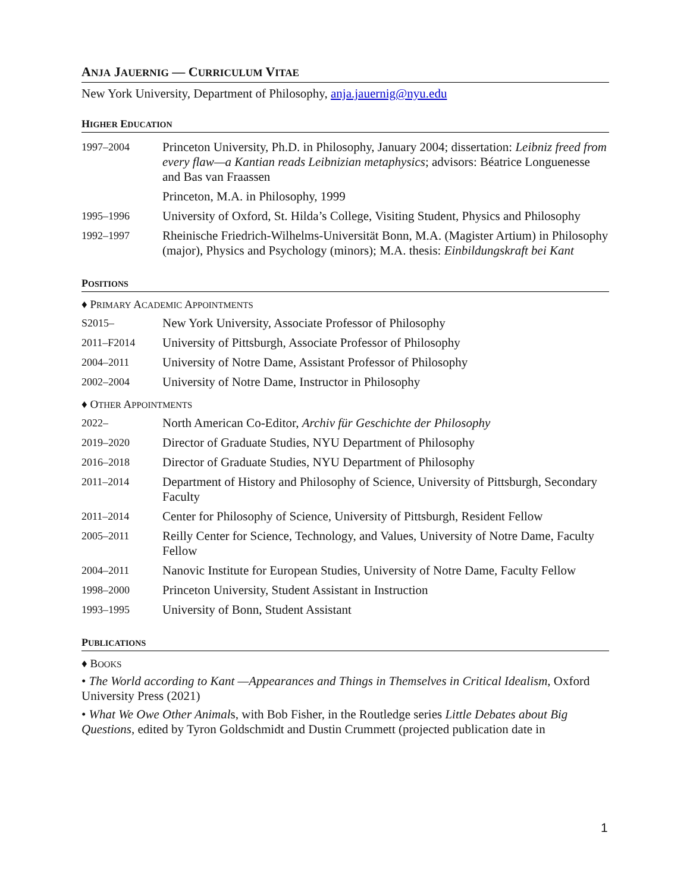ANJA JAUERNIG — CURRICULUM VITAE
New York University, Department of Philosophy, anja.jauernig@nyu.edu
HIGHER EDUCATION
| 1997–2004 | Princeton University, Ph.D. in Philosophy, January 2004; dissertation: Leibniz freed from every flaw—a Kantian reads Leibnizian metaphysics ; advisors: Béatrice Longuenesse and Bas van Fraassen |
| | Princeton, M.A. in Philosophy, 1999 |
| 1995–1996 | University of Oxford, St. Hilda’s College, Visiting Student, Physics and Philosophy |
| 1992–1997 | Rheinische Friedrich-Wilhelms-Universität Bonn, M.A. (Magister Artium) in Philosophy (major), Physics and Psychology (minors); M.A. thesis: Einbildungskraft bei Kant |
POSITIONS
♦ PRIMARY ACADEMIC APPOINTMENTS
| S2015– | New York University, Associate Professor of Philosophy |
| 2011–F2014 | University of Pittsburgh, Associate Professor of Philosophy |
| 2004–2011 | University of Notre Dame, Assistant Professor of Philosophy |
| 2002–2004 | University of Notre Dame, Instructor in Philosophy |
♦ OTHER APPOINTMENTS
| 2022– | North American Co-Editor, Archiv für Geschichte der Philosophy |
| 2019–2020 | Director of Graduate Studies, NYU Department of Philosophy |
| 2016–2018 | Director of Graduate Studies, NYU Department of Philosophy |
| 2011–2014 | Department of History and Philosophy of Science, University of Pittsburgh, Secondary Faculty |
| 2011–2014 | Center for Philosophy of Science, University of Pittsburgh, Resident Fellow |
| 2005–2011 | Reilly Center for Science, Technology, and Values, University of Notre Dame, Faculty Fellow |
| 2004–2011 | Nanovic Institute for European Studies, University of Notre Dame, Faculty Fellow |
| 1998–2000 | Princeton University, Student Assistant in Instruction |
| 1993–1995 | University of Bonn, Student Assistant |
PUBLICATIONS
♦ BOOKS
• The World according to Kant —Appearances and Things in Themselves in Critical Idealism, Oxford University Press (2021)
• What We Owe Other Animals, with Bob Fisher, in the Routledge series Little Debates about Big Questions, edited by Tyron Goldschmidt and Dustin Crummett (projected publication date in
1